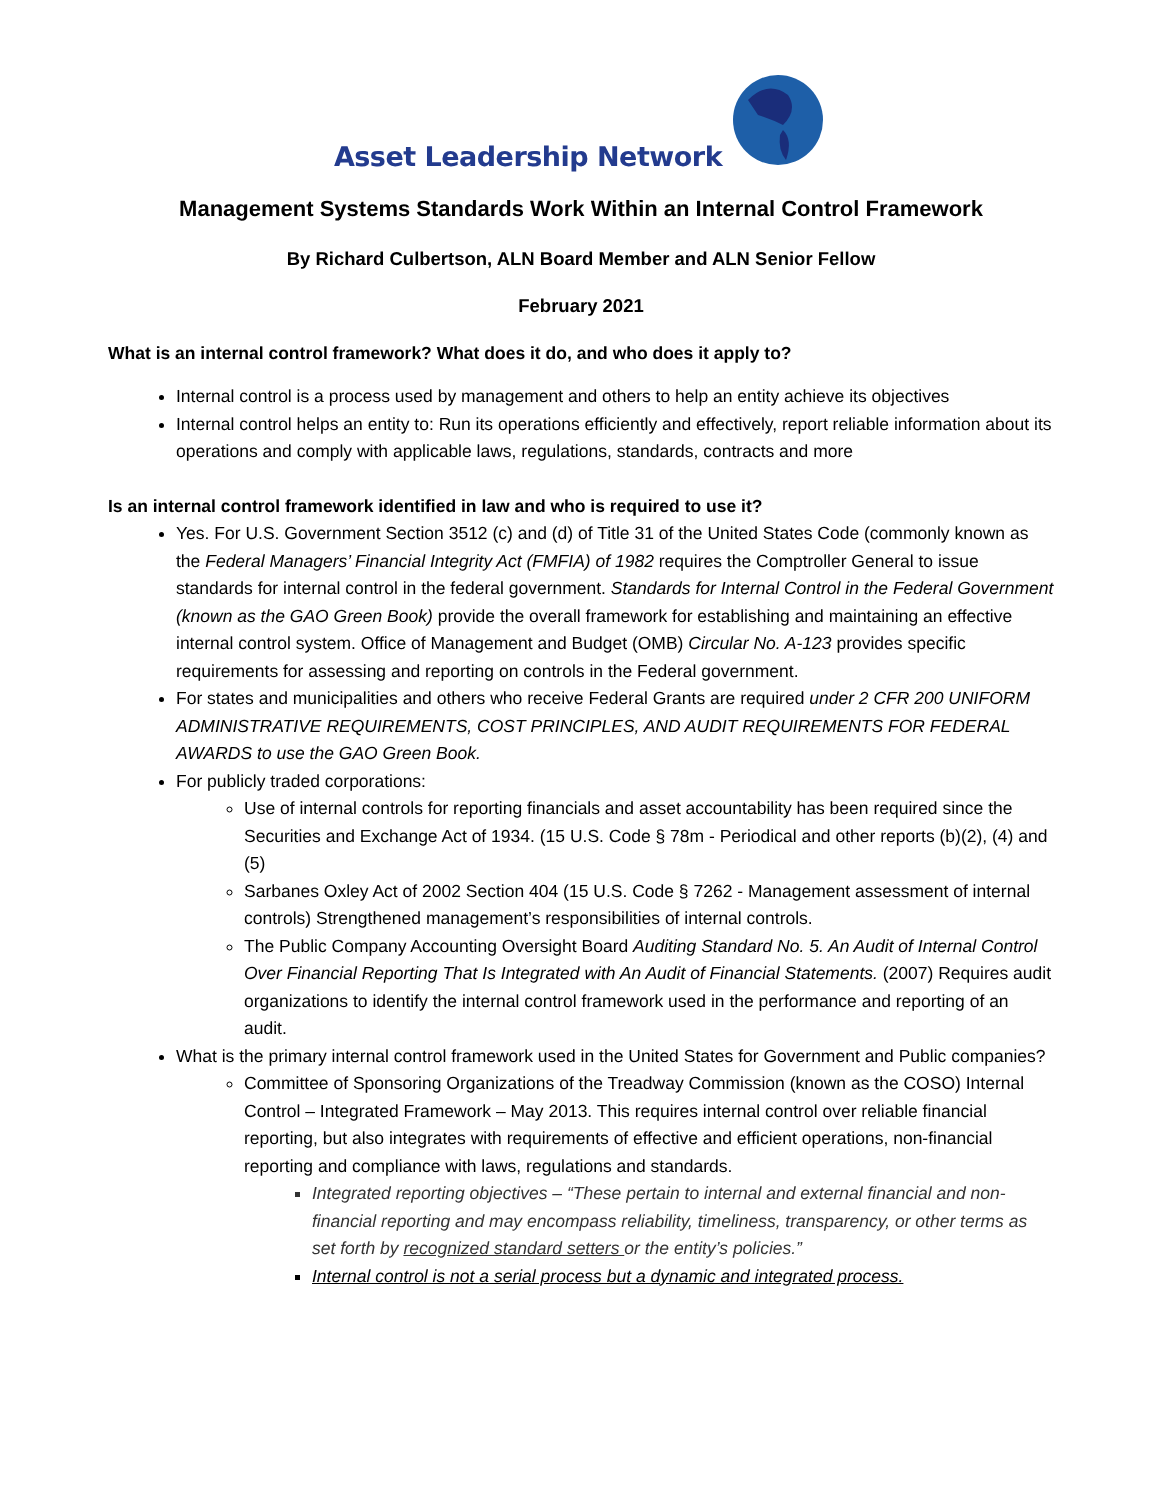Asset Leadership Network
Management Systems Standards Work Within an Internal Control Framework
By Richard Culbertson, ALN Board Member and ALN Senior Fellow
February 2021
What is an internal control framework? What does it do, and who does it apply to?
Internal control is a process used by management and others to help an entity achieve its objectives
Internal control helps an entity to: Run its operations efficiently and effectively, report reliable information about its operations and comply with applicable laws, regulations, standards, contracts and more
Is an internal control framework identified in law and who is required to use it?
Yes. For U.S. Government Section 3512 (c) and (d) of Title 31 of the United States Code (commonly known as the Federal Managers’ Financial Integrity Act (FMFIA) of 1982 requires the Comptroller General to issue standards for internal control in the federal government. Standards for Internal Control in the Federal Government (known as the GAO Green Book) provide the overall framework for establishing and maintaining an effective internal control system. Office of Management and Budget (OMB) Circular No. A-123 provides specific requirements for assessing and reporting on controls in the Federal government.
For states and municipalities and others who receive Federal Grants are required under 2 CFR 200 UNIFORM ADMINISTRATIVE REQUIREMENTS, COST PRINCIPLES, AND AUDIT REQUIREMENTS FOR FEDERAL AWARDS to use the GAO Green Book.
For publicly traded corporations:
Use of internal controls for reporting financials and asset accountability has been required since the Securities and Exchange Act of 1934. (15 U.S. Code § 78m - Periodical and other reports (b)(2), (4) and (5)
Sarbanes Oxley Act of 2002 Section 404 (15 U.S. Code § 7262 - Management assessment of internal controls) Strengthened management’s responsibilities of internal controls.
The Public Company Accounting Oversight Board Auditing Standard No. 5. An Audit of Internal Control Over Financial Reporting That Is Integrated with An Audit of Financial Statements. (2007) Requires audit organizations to identify the internal control framework used in the performance and reporting of an audit.
What is the primary internal control framework used in the United States for Government and Public companies?
Committee of Sponsoring Organizations of the Treadway Commission (known as the COSO) Internal Control – Integrated Framework – May 2013. This requires internal control over reliable financial reporting, but also integrates with requirements of effective and efficient operations, non-financial reporting and compliance with laws, regulations and standards.
Integrated reporting objectives – “These pertain to internal and external financial and non-financial reporting and may encompass reliability, timeliness, transparency, or other terms as set forth by recognized standard setters or the entity’s policies.”
Internal control is not a serial process but a dynamic and integrated process.